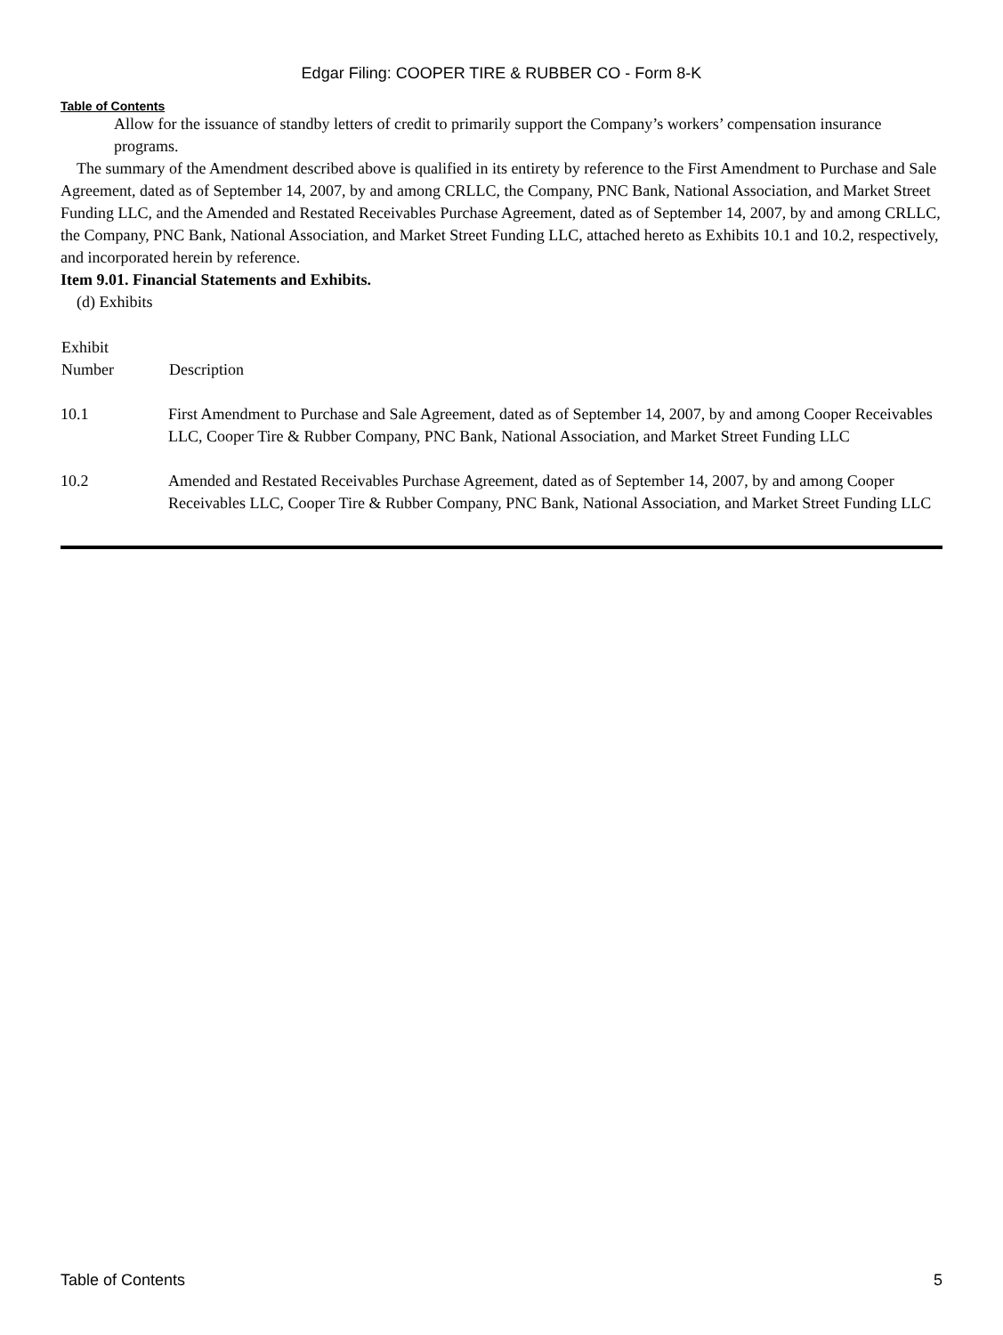Edgar Filing: COOPER TIRE & RUBBER CO - Form 8-K
Table of Contents
Allow for the issuance of standby letters of credit to primarily support the Company’s workers’ compensation insurance programs.
The summary of the Amendment described above is qualified in its entirety by reference to the First Amendment to Purchase and Sale Agreement, dated as of September 14, 2007, by and among CRLLC, the Company, PNC Bank, National Association, and Market Street Funding LLC, and the Amended and Restated Receivables Purchase Agreement, dated as of September 14, 2007, by and among CRLLC, the Company, PNC Bank, National Association, and Market Street Funding LLC, attached hereto as Exhibits 10.1 and 10.2, respectively, and incorporated herein by reference.
Item 9.01. Financial Statements and Exhibits.
(d) Exhibits
| Exhibit Number | Description |
| --- | --- |
| 10.1 | First Amendment to Purchase and Sale Agreement, dated as of September 14, 2007, by and among Cooper Receivables LLC, Cooper Tire & Rubber Company, PNC Bank, National Association, and Market Street Funding LLC |
| 10.2 | Amended and Restated Receivables Purchase Agreement, dated as of September 14, 2007, by and among Cooper Receivables LLC, Cooper Tire & Rubber Company, PNC Bank, National Association, and Market Street Funding LLC |
Table of Contents 5